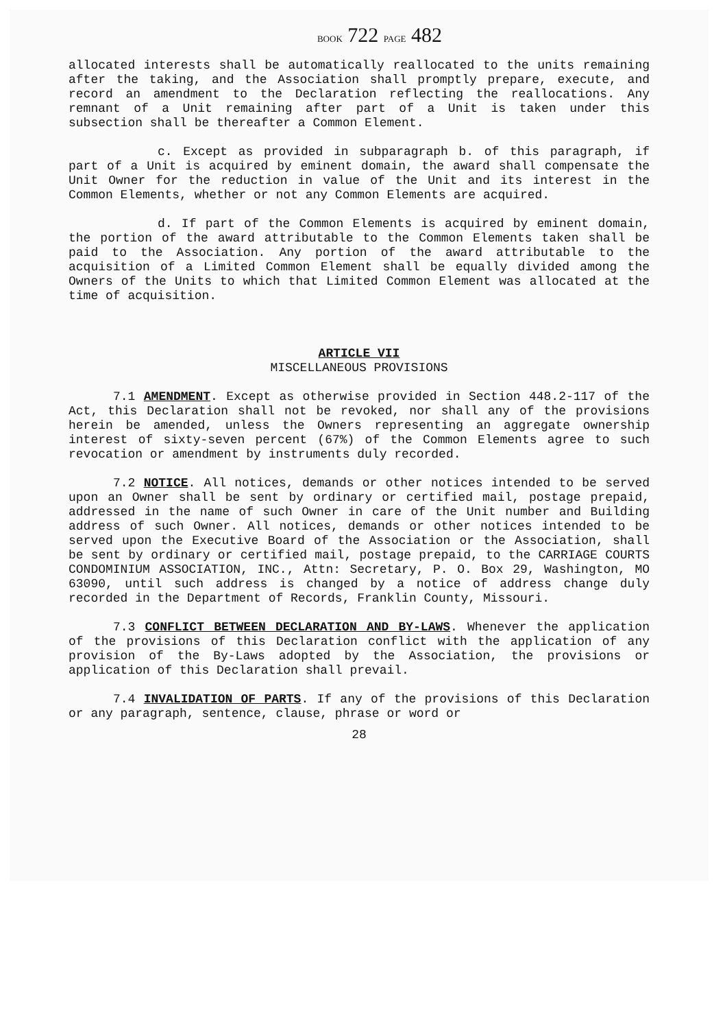BOOK 722 PAGE 482
allocated interests shall be automatically reallocated to the units remaining after the taking, and the Association shall promptly prepare, execute, and record an amendment to the Declaration reflecting the reallocations. Any remnant of a Unit remaining after part of a Unit is taken under this subsection shall be thereafter a Common Element.
c. Except as provided in subparagraph b. of this paragraph, if part of a Unit is acquired by eminent domain, the award shall compensate the Unit Owner for the reduction in value of the Unit and its interest in the Common Elements, whether or not any Common Elements are acquired.
d. If part of the Common Elements is acquired by eminent domain, the portion of the award attributable to the Common Elements taken shall be paid to the Association. Any portion of the award attributable to the acquisition of a Limited Common Element shall be equally divided among the Owners of the Units to which that Limited Common Element was allocated at the time of acquisition.
ARTICLE VII
MISCELLANEOUS PROVISIONS
7.1 AMENDMENT. Except as otherwise provided in Section 448.2-117 of the Act, this Declaration shall not be revoked, nor shall any of the provisions herein be amended, unless the Owners representing an aggregate ownership interest of sixty-seven percent (67%) of the Common Elements agree to such revocation or amendment by instruments duly recorded.
7.2 NOTICE. All notices, demands or other notices intended to be served upon an Owner shall be sent by ordinary or certified mail, postage prepaid, addressed in the name of such Owner in care of the Unit number and Building address of such Owner. All notices, demands or other notices intended to be served upon the Executive Board of the Association or the Association, shall be sent by ordinary or certified mail, postage prepaid, to the CARRIAGE COURTS CONDOMINIUM ASSOCIATION, INC., Attn: Secretary, P. O. Box 29, Washington, MO 63090, until such address is changed by a notice of address change duly recorded in the Department of Records, Franklin County, Missouri.
7.3 CONFLICT BETWEEN DECLARATION AND BY-LAWS. Whenever the application of the provisions of this Declaration conflict with the application of any provision of the By-Laws adopted by the Association, the provisions or application of this Declaration shall prevail.
7.4 INVALIDATION OF PARTS. If any of the provisions of this Declaration or any paragraph, sentence, clause, phrase or word or
28